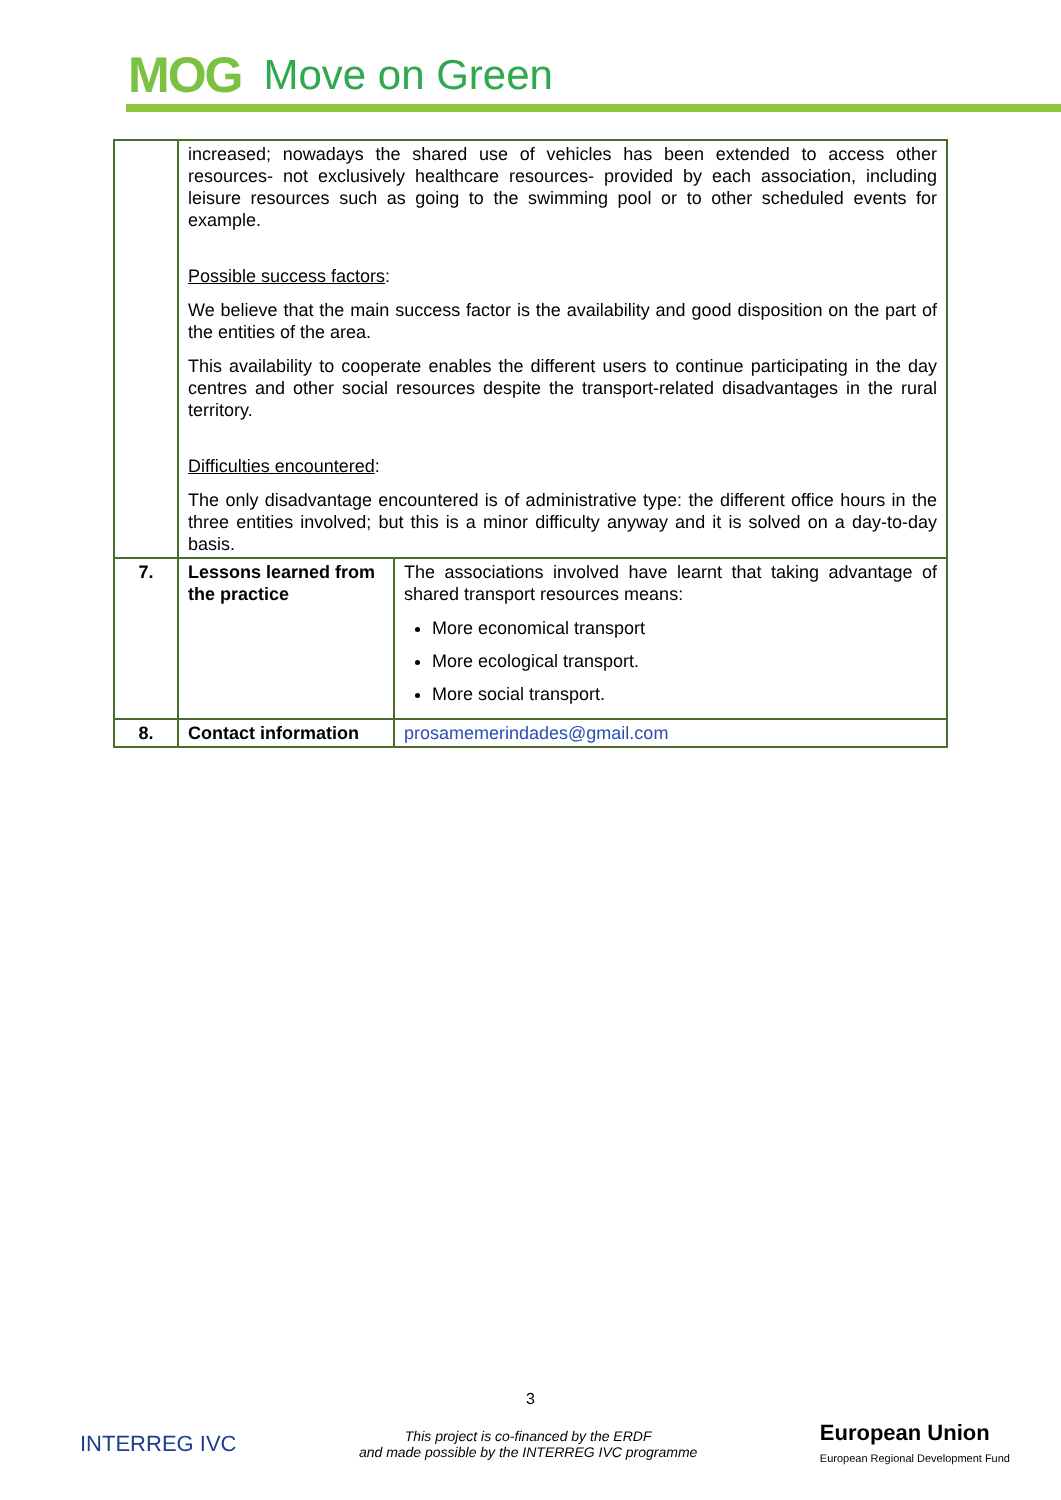MOG Move on Green
| | increased; nowadays the shared use of vehicles has been extended to access other resources- not exclusively healthcare resources- provided by each association, including leisure resources such as going to the swimming pool or to other scheduled events for example. Possible success factors : We believe that the main success factor is the availability and good disposition on the part of the entities of the area. This availability to cooperate enables the different users to continue participating in the day centres and other social resources despite the transport-related disadvantages in the rural territory. Difficulties encountered : The only disadvantage encountered is of administrative type: the different office hours in the three entities involved; but this is a minor difficulty anyway and it is solved on a day-to-day basis. | |
| 7. | Lessons learned from the practice | The associations involved have learnt that taking advantage of shared transport resources means: More economical transport More ecological transport. More social transport. |
| 8. | Contact information | prosamemerindades@gmail.com |
3
INTERREG IVC
This project is co-financed by the ERDF
and made possible by the INTERREG IVC programme
European Union
European Regional Development Fund